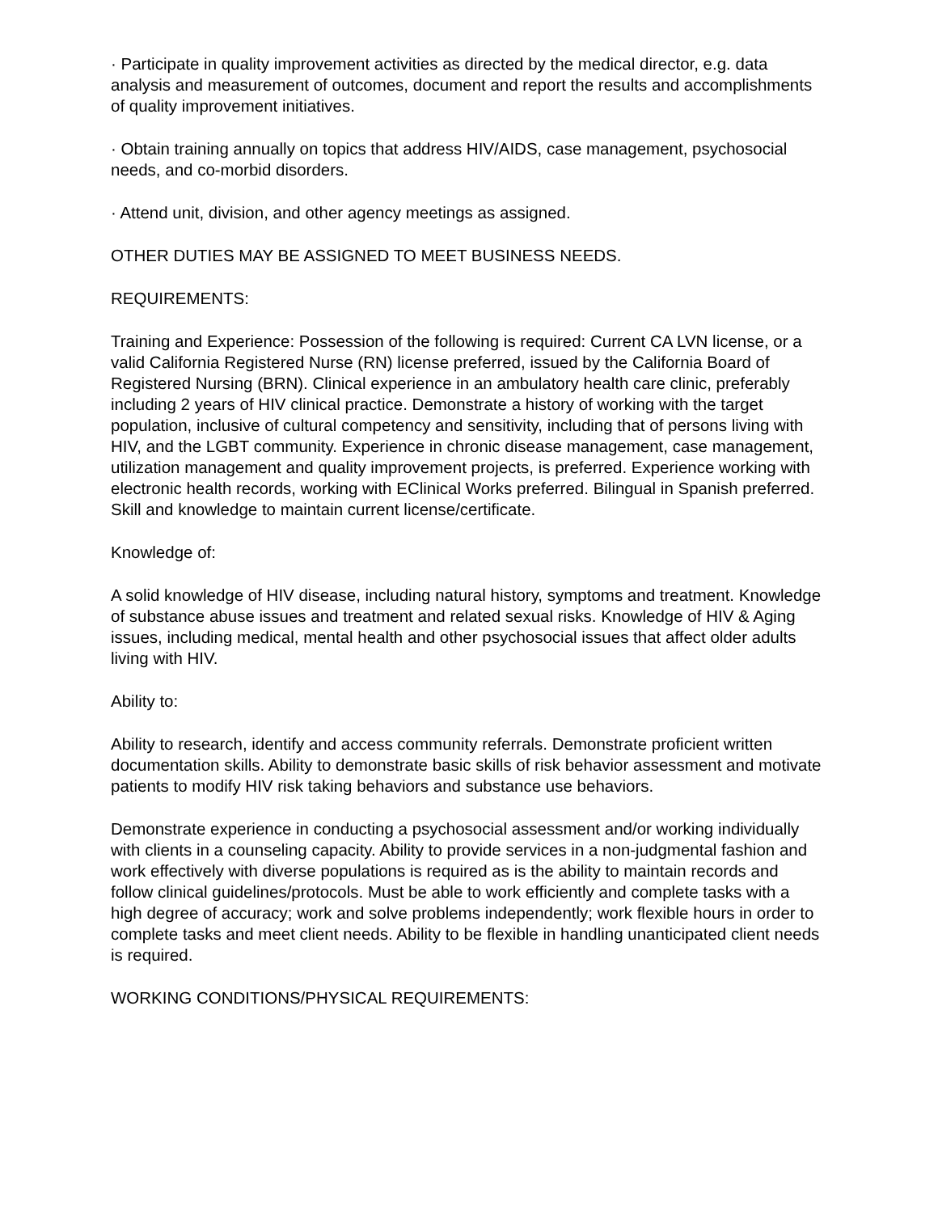· Participate in quality improvement activities as directed by the medical director, e.g. data analysis and measurement of outcomes, document and report the results and accomplishments of quality improvement initiatives.
· Obtain training annually on topics that address HIV/AIDS, case management, psychosocial needs, and co-morbid disorders.
· Attend unit, division, and other agency meetings as assigned.
OTHER DUTIES MAY BE ASSIGNED TO MEET BUSINESS NEEDS.
REQUIREMENTS:
Training and Experience: Possession of the following is required: Current CA LVN license, or a valid California Registered Nurse (RN) license preferred, issued by the California Board of Registered Nursing (BRN). Clinical experience in an ambulatory health care clinic, preferably including 2 years of HIV clinical practice. Demonstrate a history of working with the target population, inclusive of cultural competency and sensitivity, including that of persons living with HIV, and the LGBT community. Experience in chronic disease management, case management, utilization management and quality improvement projects, is preferred. Experience working with electronic health records, working with EClinical Works preferred. Bilingual in Spanish preferred. Skill and knowledge to maintain current license/certificate.
Knowledge of:
A solid knowledge of HIV disease, including natural history, symptoms and treatment. Knowledge of substance abuse issues and treatment and related sexual risks. Knowledge of HIV & Aging issues, including medical, mental health and other psychosocial issues that affect older adults living with HIV.
Ability to:
Ability to research, identify and access community referrals. Demonstrate proficient written documentation skills. Ability to demonstrate basic skills of risk behavior assessment and motivate patients to modify HIV risk taking behaviors and substance use behaviors.
Demonstrate experience in conducting a psychosocial assessment and/or working individually with clients in a counseling capacity. Ability to provide services in a non-judgmental fashion and work effectively with diverse populations is required as is the ability to maintain records and follow clinical guidelines/protocols. Must be able to work efficiently and complete tasks with a high degree of accuracy; work and solve problems independently; work flexible hours in order to complete tasks and meet client needs. Ability to be flexible in handling unanticipated client needs is required.
WORKING CONDITIONS/PHYSICAL REQUIREMENTS: